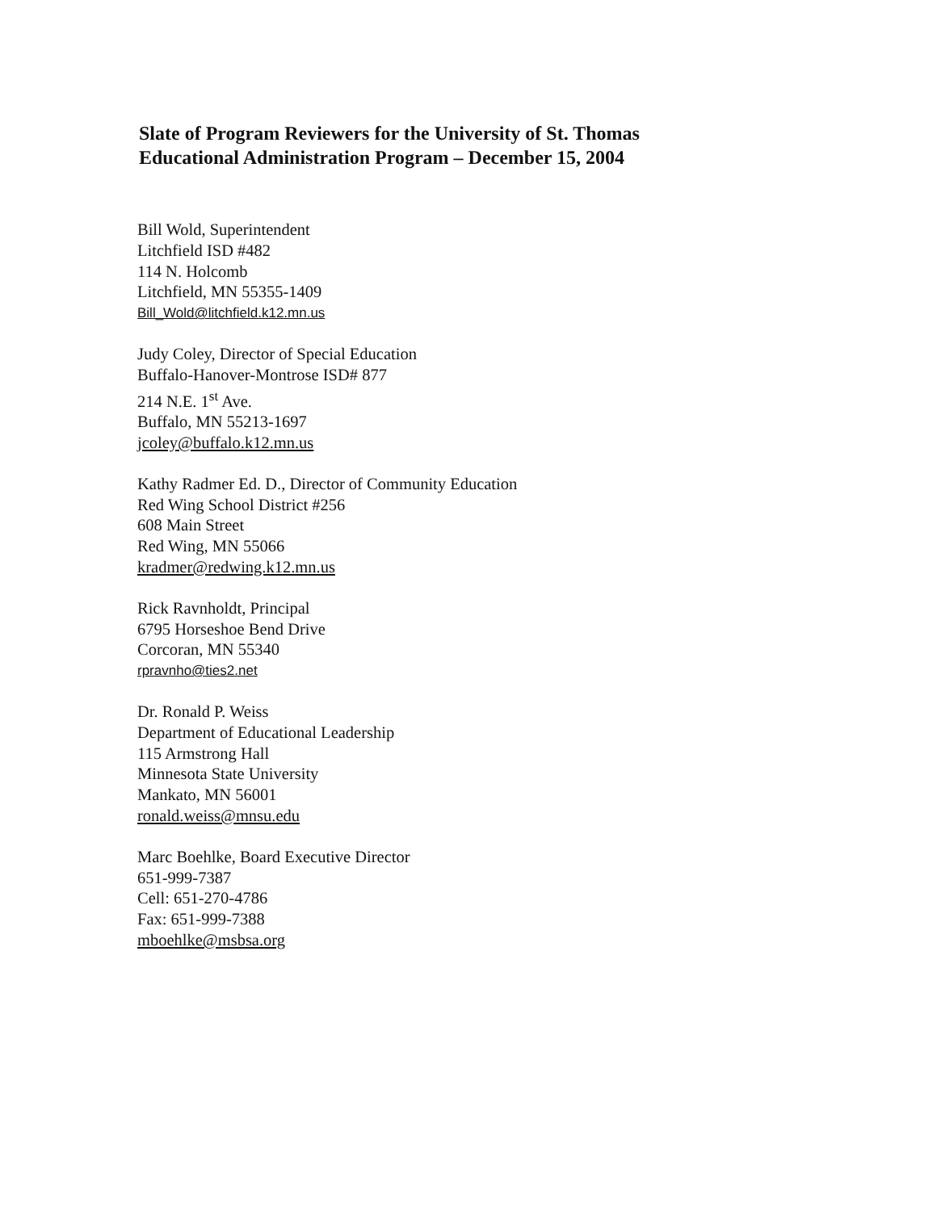Slate of Program Reviewers for the University of St. Thomas
Educational Administration Program – December 15, 2004
Bill Wold, Superintendent
Litchfield ISD #482
114 N. Holcomb
Litchfield, MN 55355-1409
Bill_Wold@litchfield.k12.mn.us
Judy Coley, Director of Special Education
Buffalo-Hanover-Montrose ISD# 877
214 N.E. 1<sup>st</sup> Ave.
Buffalo, MN 55213-1697
jcoley@buffalo.k12.mn.us
Kathy Radmer Ed. D., Director of Community Education
Red Wing School District #256
608 Main Street
Red Wing, MN 55066
kradmer@redwing.k12.mn.us
Rick Ravnholdt, Principal
6795 Horseshoe Bend Drive
Corcoran, MN 55340
rpravnho@ties2.net
Dr. Ronald P. Weiss
Department of Educational Leadership
115 Armstrong Hall
Minnesota State University
Mankato, MN 56001
ronald.weiss@mnsu.edu
Marc Boehlke, Board Executive Director
651-999-7387
Cell: 651-270-4786
Fax: 651-999-7388
mboehlke@msbsa.org